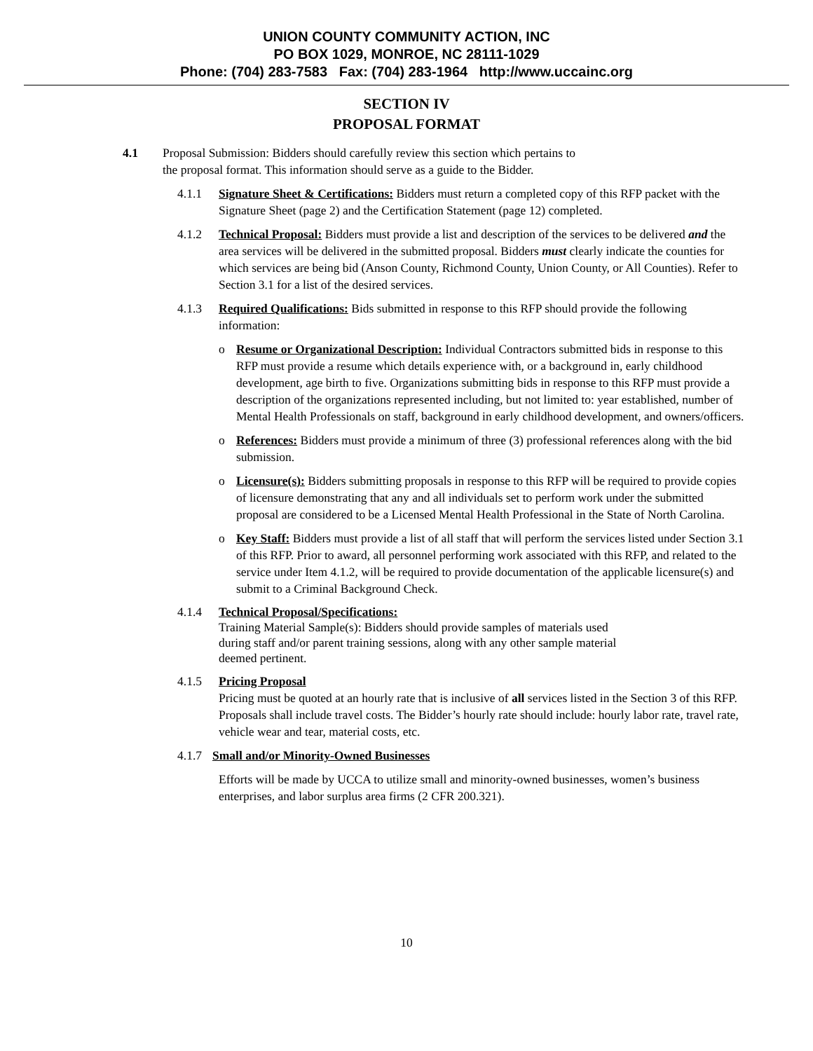UNION COUNTY COMMUNITY ACTION, INC
PO BOX 1029, MONROE, NC 28111-1029
Phone: (704) 283-7583 Fax: (704) 283-1964 http://www.uccainc.org
SECTION IV
PROPOSAL FORMAT
4.1 Proposal Submission: Bidders should carefully review this section which pertains to
the proposal format. This information should serve as a guide to the Bidder.
4.1.1 Signature Sheet & Certifications: Bidders must return a completed copy of this RFP packet with the Signature Sheet (page 2) and the Certification Statement (page 12) completed.
4.1.2 Technical Proposal: Bidders must provide a list and description of the services to be delivered and the area services will be delivered in the submitted proposal. Bidders must clearly indicate the counties for which services are being bid (Anson County, Richmond County, Union County, or All Counties). Refer to Section 3.1 for a list of the desired services.
4.1.3 Required Qualifications: Bids submitted in response to this RFP should provide the following information:
o Resume or Organizational Description: Individual Contractors submitted bids in response to this RFP must provide a resume which details experience with, or a background in, early childhood development, age birth to five. Organizations submitting bids in response to this RFP must provide a description of the organizations represented including, but not limited to: year established, number of Mental Health Professionals on staff, background in early childhood development, and owners/officers.
o References: Bidders must provide a minimum of three (3) professional references along with the bid submission.
o Licensure(s): Bidders submitting proposals in response to this RFP will be required to provide copies of licensure demonstrating that any and all individuals set to perform work under the submitted proposal are considered to be a Licensed Mental Health Professional in the State of North Carolina.
o Key Staff: Bidders must provide a list of all staff that will perform the services listed under Section 3.1 of this RFP. Prior to award, all personnel performing work associated with this RFP, and related to the service under Item 4.1.2, will be required to provide documentation of the applicable licensure(s) and submit to a Criminal Background Check.
4.1.4 Technical Proposal/Specifications:
Training Material Sample(s): Bidders should provide samples of materials used
during staff and/or parent training sessions, along with any other sample material
deemed pertinent.
4.1.5 Pricing Proposal
Pricing must be quoted at an hourly rate that is inclusive of all services listed in the Section 3 of this RFP. Proposals shall include travel costs. The Bidder’s hourly rate should include: hourly labor rate, travel rate, vehicle wear and tear, material costs, etc.
4.1.7
Small and/or Minority-Owned Businesses
Efforts will be made by UCCA to utilize small and minority-owned businesses, women’s business enterprises, and labor surplus area firms (2 CFR 200.321).
10